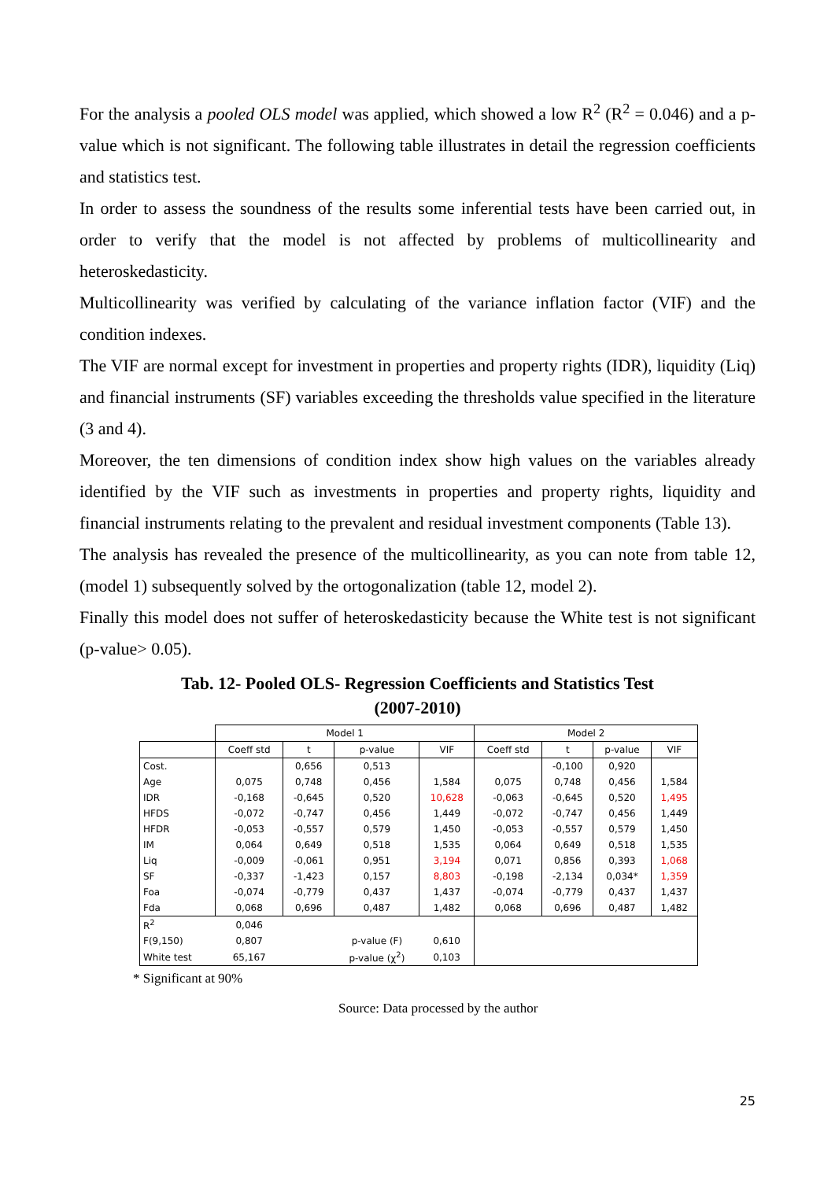For the analysis a pooled OLS model was applied, which showed a low R<sup>2</sup> (R<sup>2</sup> = 0.046) and a p-value which is not significant. The following table illustrates in detail the regression coefficients and statistics test.
In order to assess the soundness of the results some inferential tests have been carried out, in order to verify that the model is not affected by problems of multicollinearity and heteroskedasticity.
Multicollinearity was verified by calculating of the variance inflation factor (VIF) and the condition indexes.
The VIF are normal except for investment in properties and property rights (IDR), liquidity (Liq) and financial instruments (SF) variables exceeding the thresholds value specified in the literature (3 and 4).
Moreover, the ten dimensions of condition index show high values on the variables already identified by the VIF such as investments in properties and property rights, liquidity and financial instruments relating to the prevalent and residual investment components (Table 13).
The analysis has revealed the presence of the multicollinearity, as you can note from table 12, (model 1) subsequently solved by the ortogonalization (table 12, model 2).
Finally this model does not suffer of heteroskedasticity because the White test is not significant (p-value> 0.05).
Tab. 12- Pooled OLS- Regression Coefficients and Statistics Test
(2007-2010)
| | Model 1 | | | | Model 2 | | | |
| --- | --- | --- | --- | --- | --- | --- | --- | --- |
| | Coeff std | t | p-value | VIF | Coeff std | t | p-value | VIF |
| Cost. | | 0,656 | 0,513 | | | -0,100 | 0,920 | |
| Age | 0,075 | 0,748 | 0,456 | 1,584 | 0,075 | 0,748 | 0,456 | 1,584 |
| IDR | -0,168 | -0,645 | 0,520 | 10,628 | -0,063 | -0,645 | 0,520 | 1,495 |
| HFDS | -0,072 | -0,747 | 0,456 | 1,449 | -0,072 | -0,747 | 0,456 | 1,449 |
| HFDR | -0,053 | -0,557 | 0,579 | 1,450 | -0,053 | -0,557 | 0,579 | 1,450 |
| IM | 0,064 | 0,649 | 0,518 | 1,535 | 0,064 | 0,649 | 0,518 | 1,535 |
| Liq | -0,009 | -0,061 | 0,951 | 3,194 | 0,071 | 0,856 | 0,393 | 1,068 |
| SF | -0,337 | -1,423 | 0,157 | 8,803 | -0,198 | -2,134 | 0,034* | 1,359 |
| Foa | -0,074 | -0,779 | 0,437 | 1,437 | -0,074 | -0,779 | 0,437 | 1,437 |
| Fda | 0,068 | 0,696 | 0,487 | 1,482 | 0,068 | 0,696 | 0,487 | 1,482 |
| R<sup>2</sup> | 0,046 | | | | | | | |
| F(9,150) | 0,807 | | p-value (F) | 0,610 | | | | |
| White test | 65,167 | | p-value (χ<sup>2</sup>) | 0,103 | | | | |
* Significant at 90%
Source: Data processed by the author
25